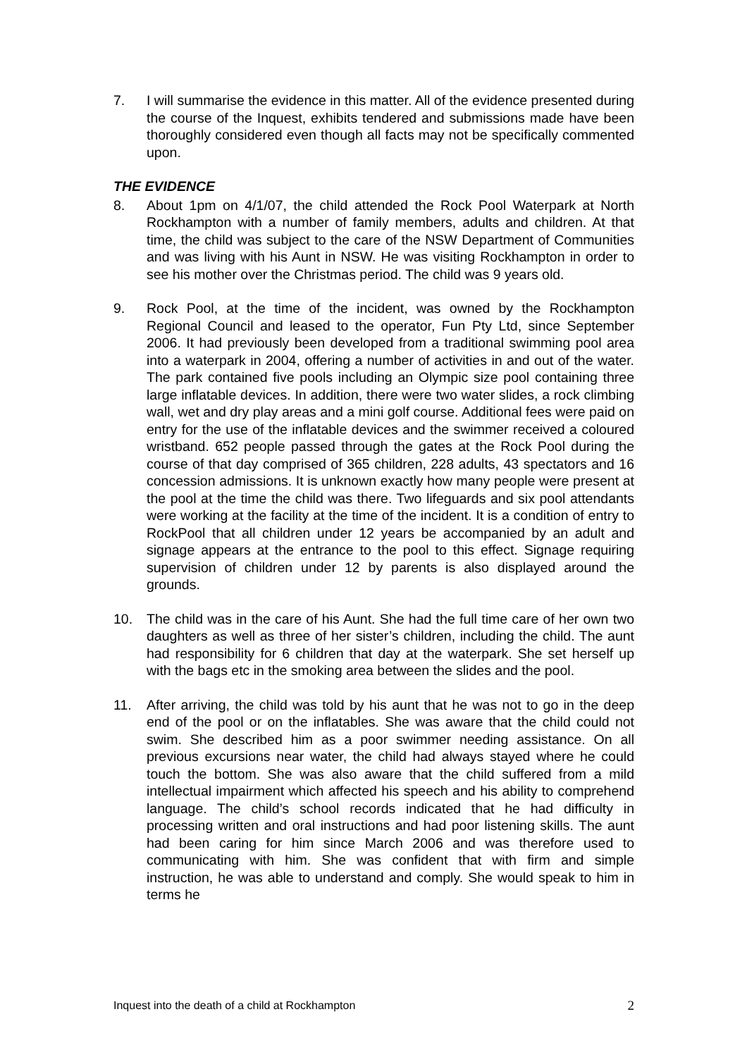7. I will summarise the evidence in this matter. All of the evidence presented during the course of the Inquest, exhibits tendered and submissions made have been thoroughly considered even though all facts may not be specifically commented upon.
THE EVIDENCE
8. About 1pm on 4/1/07, the child attended the Rock Pool Waterpark at North Rockhampton with a number of family members, adults and children. At that time, the child was subject to the care of the NSW Department of Communities and was living with his Aunt in NSW. He was visiting Rockhampton in order to see his mother over the Christmas period. The child was 9 years old.
9. Rock Pool, at the time of the incident, was owned by the Rockhampton Regional Council and leased to the operator, Fun Pty Ltd, since September 2006. It had previously been developed from a traditional swimming pool area into a waterpark in 2004, offering a number of activities in and out of the water. The park contained five pools including an Olympic size pool containing three large inflatable devices. In addition, there were two water slides, a rock climbing wall, wet and dry play areas and a mini golf course. Additional fees were paid on entry for the use of the inflatable devices and the swimmer received a coloured wristband. 652 people passed through the gates at the Rock Pool during the course of that day comprised of 365 children, 228 adults, 43 spectators and 16 concession admissions. It is unknown exactly how many people were present at the pool at the time the child was there. Two lifeguards and six pool attendants were working at the facility at the time of the incident. It is a condition of entry to RockPool that all children under 12 years be accompanied by an adult and signage appears at the entrance to the pool to this effect. Signage requiring supervision of children under 12 by parents is also displayed around the grounds.
10. The child was in the care of his Aunt. She had the full time care of her own two daughters as well as three of her sister’s children, including the child. The aunt had responsibility for 6 children that day at the waterpark. She set herself up with the bags etc in the smoking area between the slides and the pool.
11. After arriving, the child was told by his aunt that he was not to go in the deep end of the pool or on the inflatables. She was aware that the child could not swim. She described him as a poor swimmer needing assistance. On all previous excursions near water, the child had always stayed where he could touch the bottom. She was also aware that the child suffered from a mild intellectual impairment which affected his speech and his ability to comprehend language. The child’s school records indicated that he had difficulty in processing written and oral instructions and had poor listening skills. The aunt had been caring for him since March 2006 and was therefore used to communicating with him. She was confident that with firm and simple instruction, he was able to understand and comply. She would speak to him in terms he
Inquest into the death of a child at Rockhampton 2